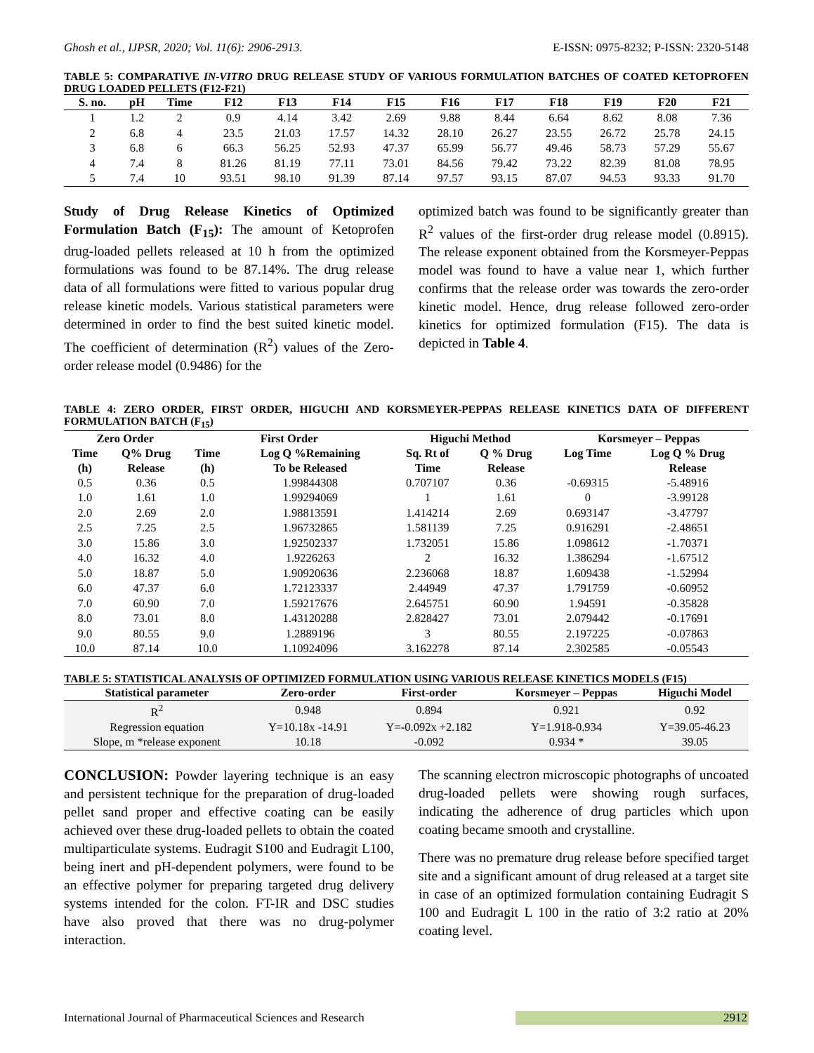Ghosh et al., IJPSR, 2020; Vol. 11(6): 2906-2913. E-ISSN: 0975-8232; P-ISSN: 2320-5148
TABLE 5: COMPARATIVE IN-VITRO DRUG RELEASE STUDY OF VARIOUS FORMULATION BATCHES OF COATED KETOPROFEN DRUG LOADED PELLETS (F12-F21)
| S. no. | pH | Time | F12 | F13 | F14 | F15 | F16 | F17 | F18 | F19 | F20 | F21 |
| --- | --- | --- | --- | --- | --- | --- | --- | --- | --- | --- | --- | --- |
| 1 | 1.2 | 2 | 0.9 | 4.14 | 3.42 | 2.69 | 9.88 | 8.44 | 6.64 | 8.62 | 8.08 | 7.36 |
| 2 | 6.8 | 4 | 23.5 | 21.03 | 17.57 | 14.32 | 28.10 | 26.27 | 23.55 | 26.72 | 25.78 | 24.15 |
| 3 | 6.8 | 6 | 66.3 | 56.25 | 52.93 | 47.37 | 65.99 | 56.77 | 49.46 | 58.73 | 57.29 | 55.67 |
| 4 | 7.4 | 8 | 81.26 | 81.19 | 77.11 | 73.01 | 84.56 | 79.42 | 73.22 | 82.39 | 81.08 | 78.95 |
| 5 | 7.4 | 10 | 93.51 | 98.10 | 91.39 | 87.14 | 97.57 | 93.15 | 87.07 | 94.53 | 93.33 | 91.70 |
Study of Drug Release Kinetics of Optimized Formulation Batch (F<sub>15</sub>): The amount of Ketoprofen drug-loaded pellets released at 10 h from the optimized formulations was found to be 87.14%. The drug release data of all formulations were fitted to various popular drug release kinetic models. Various statistical parameters were determined in order to find the best suited kinetic model. The coefficient of determination (R<sup>2</sup>) values of the Zero-order release model (0.9486) for the
optimized batch was found to be significantly greater than R<sup>2</sup> values of the first-order drug release model (0.8915). The release exponent obtained from the Korsmeyer-Peppas model was found to have a value near 1, which further confirms that the release order was towards the zero-order kinetic model. Hence, drug release followed zero-order kinetics for optimized formulation (F15). The data is depicted in Table 4.
TABLE 4: ZERO ORDER, FIRST ORDER, HIGUCHI AND KORSMEYER-PEPPAS RELEASE KINETICS DATA OF DIFFERENT FORMULATION BATCH (F<sub>15</sub>)
| Zero Order | | First Order | | Higuchi Method | | Korsmeyer – Peppas | |
| --- | --- | --- | --- | --- | --- | --- | --- |
| Time (h) | Q% Drug Release | Time (h) | Log Q %Remaining To be Released | Sq. Rt of Time | Q % Drug Release | Log Time | Log Q % Drug Release |
| 0.5 | 0.36 | 0.5 | 1.99844308 | 0.707107 | 0.36 | -0.69315 | -5.48916 |
| 1.0 | 1.61 | 1.0 | 1.99294069 | 1 | 1.61 | 0 | -3.99128 |
| 2.0 | 2.69 | 2.0 | 1.98813591 | 1.414214 | 2.69 | 0.693147 | -3.47797 |
| 2.5 | 7.25 | 2.5 | 1.96732865 | 1.581139 | 7.25 | 0.916291 | -2.48651 |
| 3.0 | 15.86 | 3.0 | 1.92502337 | 1.732051 | 15.86 | 1.098612 | -1.70371 |
| 4.0 | 16.32 | 4.0 | 1.9226263 | 2 | 16.32 | 1.386294 | -1.67512 |
| 5.0 | 18.87 | 5.0 | 1.90920636 | 2.236068 | 18.87 | 1.609438 | -1.52994 |
| 6.0 | 47.37 | 6.0 | 1.72123337 | 2.44949 | 47.37 | 1.791759 | -0.60952 |
| 7.0 | 60.90 | 7.0 | 1.59217676 | 2.645751 | 60.90 | 1.94591 | -0.35828 |
| 8.0 | 73.01 | 8.0 | 1.43120288 | 2.828427 | 73.01 | 2.079442 | -0.17691 |
| 9.0 | 80.55 | 9.0 | 1.2889196 | 3 | 80.55 | 2.197225 | -0.07863 |
| 10.0 | 87.14 | 10.0 | 1.10924096 | 3.162278 | 87.14 | 2.302585 | -0.05543 |
TABLE 5: STATISTICAL ANALYSIS OF OPTIMIZED FORMULATION USING VARIOUS RELEASE KINETICS MODELS (F15)
| Statistical parameter | Zero-order | First-order | Korsmeyer – Peppas | Higuchi Model |
| --- | --- | --- | --- | --- |
| R<sup>2</sup> | 0.948 | 0.894 | 0.921 | 0.92 |
| Regression equation | Y=10.18x -14.91 | Y=-0.092x +2.182 | Y=1.918-0.934 | Y=39.05-46.23 |
| Slope, m *release exponent | 10.18 | -0.092 | 0.934 * | 39.05 |
CONCLUSION: Powder layering technique is an easy and persistent technique for the preparation of drug-loaded pellet sand proper and effective coating can be easily achieved over these drug-loaded pellets to obtain the coated multiparticulate systems. Eudragit S100 and Eudragit L100, being inert and pH-dependent polymers, were found to be an effective polymer for preparing targeted drug delivery systems intended for the colon. FT-IR and DSC studies have also proved that there was no drug-polymer interaction.
The scanning electron microscopic photographs of uncoated drug-loaded pellets were showing rough surfaces, indicating the adherence of drug particles which upon coating became smooth and crystalline.
There was no premature drug release before specified target site and a significant amount of drug released at a target site in case of an optimized formulation containing Eudragit S 100 and Eudragit L 100 in the ratio of 3:2 ratio at 20% coating level.
International Journal of Pharmaceutical Sciences and Research 2912